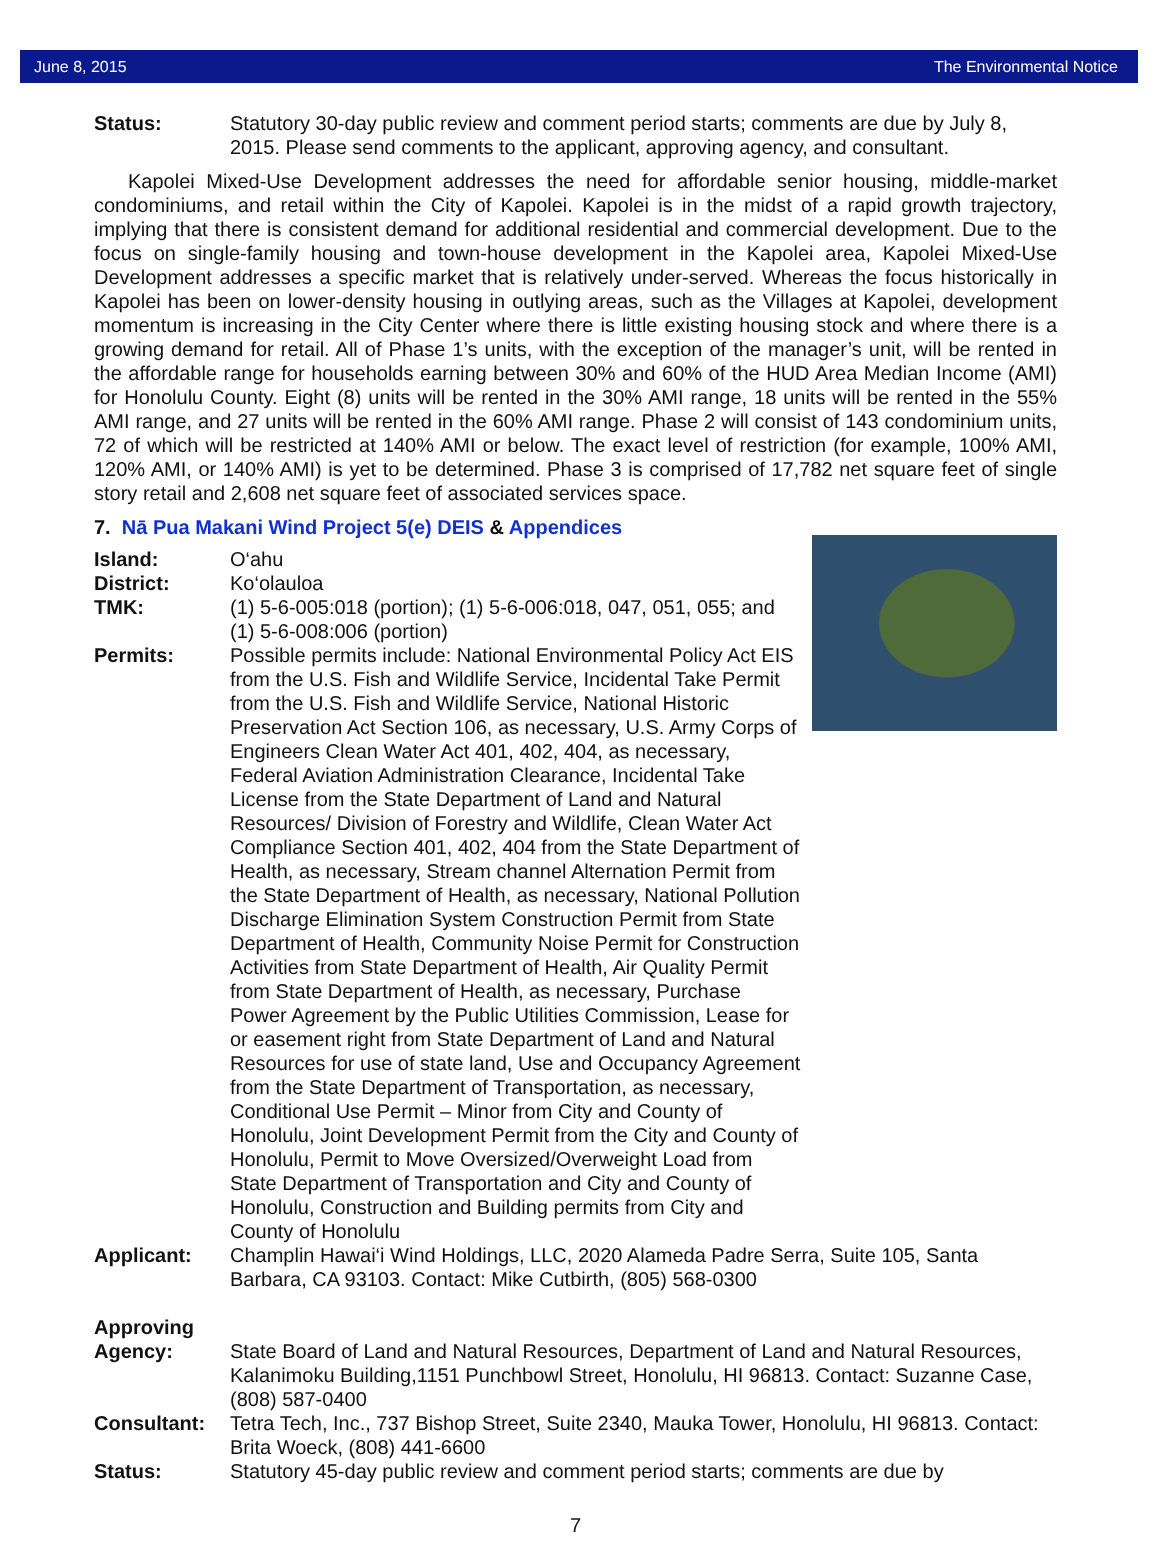June 8, 2015 The Environmental Notice
Status: Statutory 30-day public review and comment period starts; comments are due by July 8, 2015. Please send comments to the applicant, approving agency, and consultant.
Kapolei Mixed-Use Development addresses the need for affordable senior housing, middle-market condominiums, and retail within the City of Kapolei. Kapolei is in the midst of a rapid growth trajectory, implying that there is consistent demand for additional residential and commercial development. Due to the focus on single-family housing and town-house development in the Kapolei area, Kapolei Mixed-Use Development addresses a specific market that is relatively under-served. Whereas the focus historically in Kapolei has been on lower-density housing in outlying areas, such as the Villages at Kapolei, development momentum is increasing in the City Center where there is little existing housing stock and where there is a growing demand for retail. All of Phase 1’s units, with the exception of the manager’s unit, will be rented in the affordable range for households earning between 30% and 60% of the HUD Area Median Income (AMI) for Honolulu County. Eight (8) units will be rented in the 30% AMI range, 18 units will be rented in the 55% AMI range, and 27 units will be rented in the 60% AMI range. Phase 2 will consist of 143 condominium units, 72 of which will be restricted at 140% AMI or below. The exact level of restriction (for example, 100% AMI, 120% AMI, or 140% AMI) is yet to be determined. Phase 3 is comprised of 17,782 net square feet of single story retail and 2,608 net square feet of associated services space.
7. Nā Pua Makani Wind Project 5(e) DEIS & Appendices
Island: O‘ahu
District: Ko‘olauloa
TMK: (1) 5-6-005:018 (portion); (1) 5-6-006:018, 047, 051, 055; and (1) 5-6-008:006 (portion)
Permits: Possible permits include: National Environmental Policy Act EIS from the U.S. Fish and Wildlife Service, Incidental Take Permit from the U.S. Fish and Wildlife Service, National Historic Preservation Act Section 106, as necessary, U.S. Army Corps of Engineers Clean Water Act 401, 402, 404, as necessary, Federal Aviation Administration Clearance, Incidental Take License from the State Department of Land and Natural Resources/ Division of Forestry and Wildlife, Clean Water Act Compliance Section 401, 402, 404 from the State Department of Health, as necessary, Stream channel Alternation Permit from the State Department of Health, as necessary, National Pollution Discharge Elimination System Construction Permit from State Department of Health, Community Noise Permit for Construction Activities from State Department of Health, Air Quality Permit from State Department of Health, as necessary, Purchase Power Agreement by the Public Utilities Commission, Lease for or easement right from State Department of Land and Natural Resources for use of state land, Use and Occupancy Agreement from the State Department of Transportation, as necessary, Conditional Use Permit – Minor from City and County of Honolulu, Joint Development Permit from the City and County of Honolulu, Permit to Move Oversized/Overweight Load from State Department of Transportation and City and County of Honolulu, Construction and Building permits from City and County of Honolulu
Applicant: Champlin Hawai‘i Wind Holdings, LLC, 2020 Alameda Padre Serra, Suite 105, Santa Barbara, CA 93103. Contact: Mike Cutbirth, (805) 568-0300
Approving
Agency:
State Board of Land and Natural Resources, Department of Land and Natural Resources, Kalanimoku Building,1151 Punchbowl Street, Honolulu, HI 96813. Contact: Suzanne Case, (808) 587-0400
Consultant: Tetra Tech, Inc., 737 Bishop Street, Suite 2340, Mauka Tower, Honolulu, HI 96813. Contact: Brita Woeck, (808) 441-6600
Status: Statutory 45-day public review and comment period starts; comments are due by
7